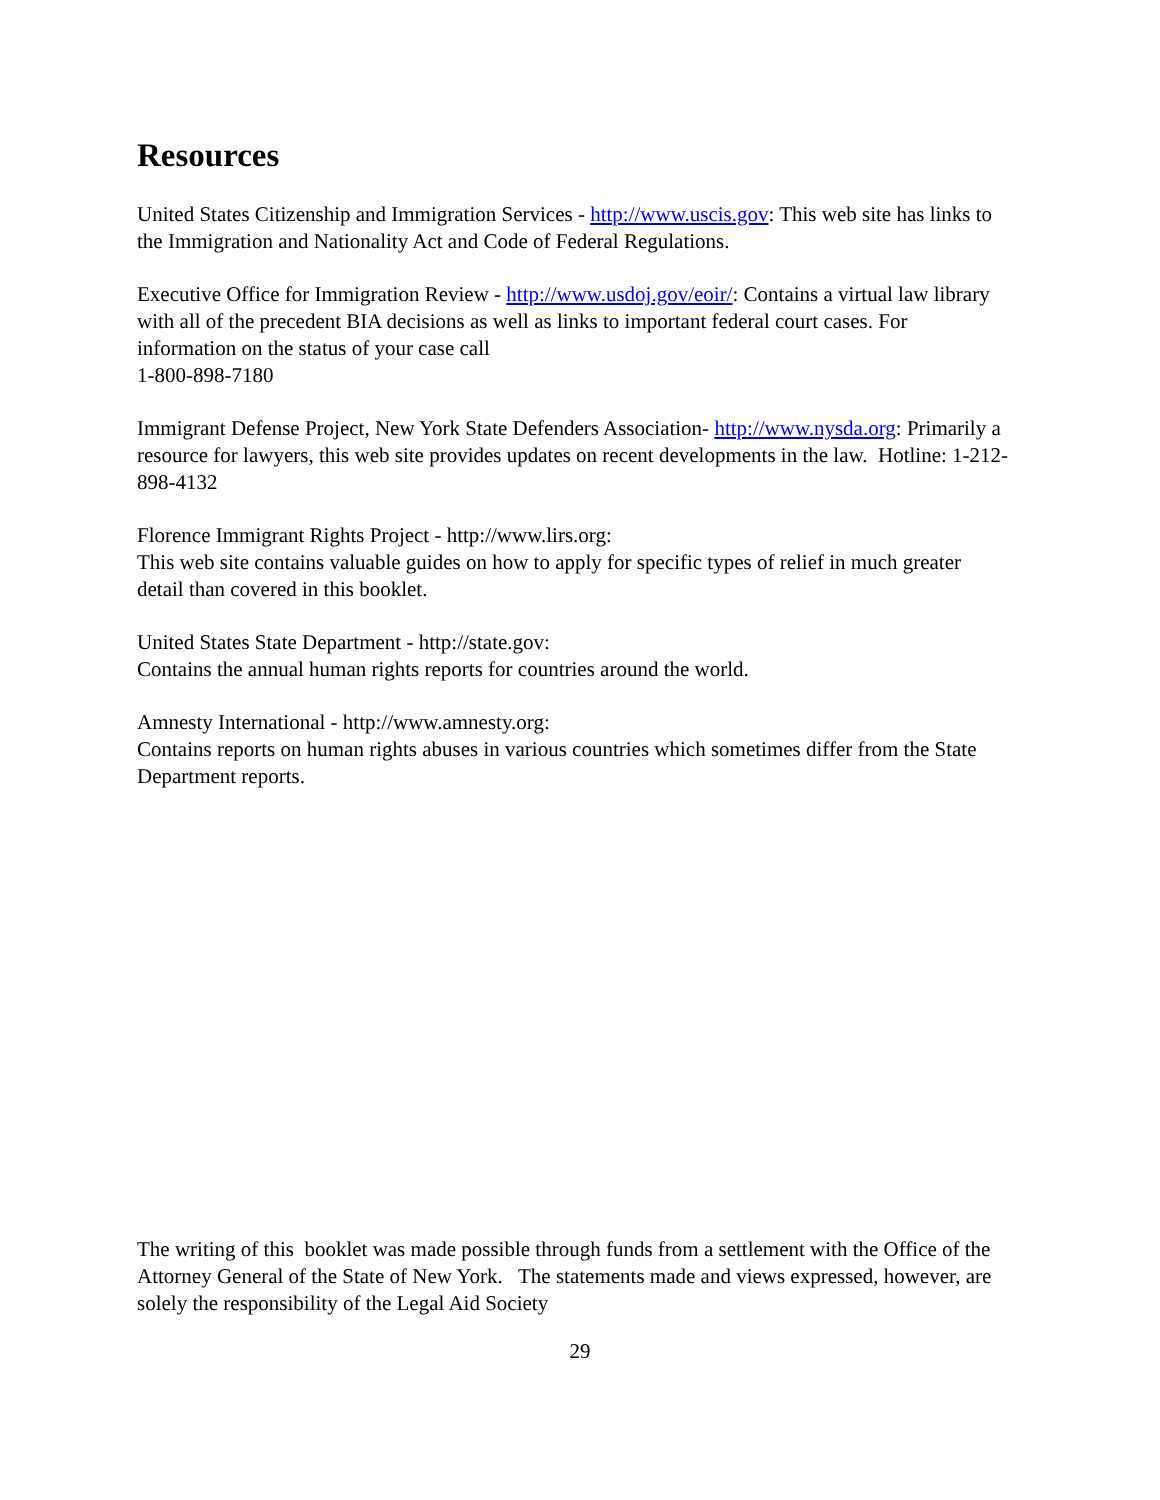Resources
United States Citizenship and Immigration Services - http://www.uscis.gov: This web site has links to the Immigration and Nationality Act and Code of Federal Regulations.
Executive Office for Immigration Review - http://www.usdoj.gov/eoir/: Contains a virtual law library with all of the precedent BIA decisions as well as links to important federal court cases. For information on the status of your case call
1-800-898-7180
Immigrant Defense Project, New York State Defenders Association- http://www.nysda.org: Primarily a resource for lawyers, this web site provides updates on recent developments in the law. Hotline: 1-212-898-4132
Florence Immigrant Rights Project - http://www.lirs.org:
This web site contains valuable guides on how to apply for specific types of relief in much greater detail than covered in this booklet.
United States State Department - http://state.gov:
Contains the annual human rights reports for countries around the world.
Amnesty International - http://www.amnesty.org:
Contains reports on human rights abuses in various countries which sometimes differ from the State Department reports.
The writing of this booklet was made possible through funds from a settlement with the Office of the Attorney General of the State of New York. The statements made and views expressed, however, are solely the responsibility of the Legal Aid Society
29